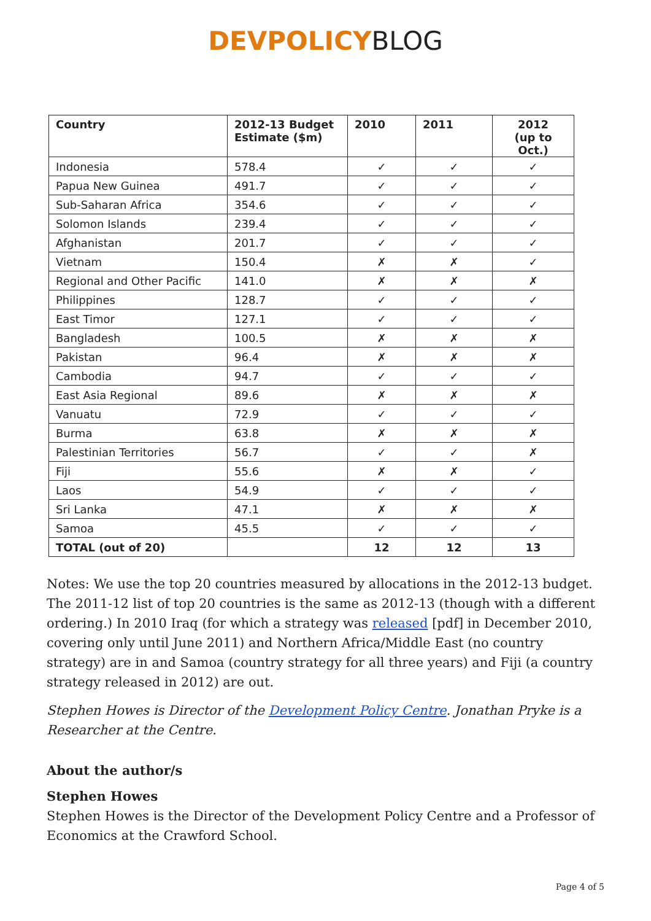DEVPOLICY BLOG
| Country | 2012-13 Budget Estimate ($m) | 2010 | 2011 | 2012 (up to Oct.) |
| --- | --- | --- | --- | --- |
| Indonesia | 578.4 | ✓ | ✓ | ✓ |
| Papua New Guinea | 491.7 | ✓ | ✓ | ✓ |
| Sub-Saharan Africa | 354.6 | ✓ | ✓ | ✓ |
| Solomon Islands | 239.4 | ✓ | ✓ | ✓ |
| Afghanistan | 201.7 | ✓ | ✓ | ✓ |
| Vietnam | 150.4 | ✗ | ✗ | ✓ |
| Regional and Other Pacific | 141.0 | ✗ | ✗ | ✗ |
| Philippines | 128.7 | ✓ | ✓ | ✓ |
| East Timor | 127.1 | ✓ | ✓ | ✓ |
| Bangladesh | 100.5 | ✗ | ✗ | ✗ |
| Pakistan | 96.4 | ✗ | ✗ | ✗ |
| Cambodia | 94.7 | ✓ | ✓ | ✓ |
| East Asia Regional | 89.6 | ✗ | ✗ | ✗ |
| Vanuatu | 72.9 | ✓ | ✓ | ✓ |
| Burma | 63.8 | ✗ | ✗ | ✗ |
| Palestinian Territories | 56.7 | ✓ | ✓ | ✗ |
| Fiji | 55.6 | ✗ | ✗ | ✓ |
| Laos | 54.9 | ✓ | ✓ | ✓ |
| Sri Lanka | 47.1 | ✗ | ✗ | ✗ |
| Samoa | 45.5 | ✓ | ✓ | ✓ |
| TOTAL (out of 20) | | 12 | 12 | 13 |
Notes: We use the top 20 countries measured by allocations in the 2012-13 budget. The 2011-12 list of top 20 countries is the same as 2012-13 (though with a different ordering.) In 2010 Iraq (for which a strategy was released [pdf] in December 2010, covering only until June 2011) and Northern Africa/Middle East (no country strategy) are in and Samoa (country strategy for all three years) and Fiji (a country strategy released in 2012) are out.
Stephen Howes is Director of the Development Policy Centre. Jonathan Pryke is a Researcher at the Centre.
About the author/s
Stephen Howes
Stephen Howes is the Director of the Development Policy Centre and a Professor of Economics at the Crawford School.
Page 4 of 5